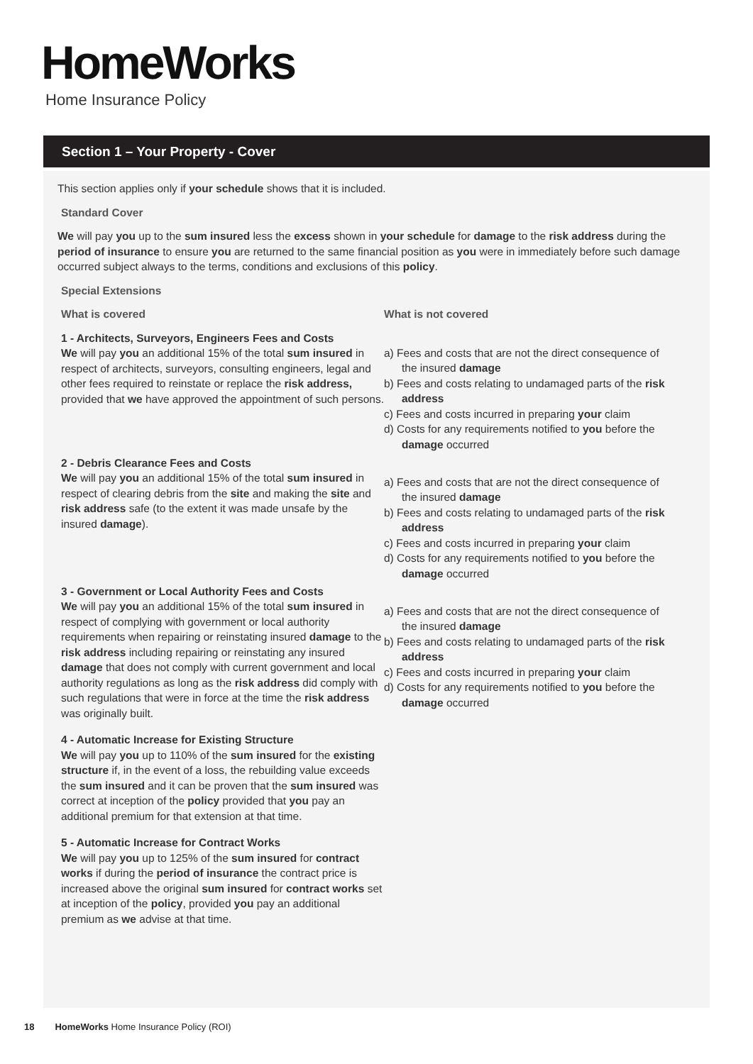HomeWorks
Home Insurance Policy
Section 1 – Your Property - Cover
This section applies only if your schedule shows that it is included.
Standard Cover
We will pay you up to the sum insured less the excess shown in your schedule for damage to the risk address during the period of insurance to ensure you are returned to the same financial position as you were in immediately before such damage occurred subject always to the terms, conditions and exclusions of this policy.
Special Extensions
What is covered
1 - Architects, Surveyors, Engineers Fees and Costs
We will pay you an additional 15% of the total sum insured in respect of architects, surveyors, consulting engineers, legal and other fees required to reinstate or replace the risk address, provided that we have approved the appointment of such persons.
2 - Debris Clearance Fees and Costs
We will pay you an additional 15% of the total sum insured in respect of clearing debris from the site and making the site and risk address safe (to the extent it was made unsafe by the insured damage).
3 - Government or Local Authority Fees and Costs
We will pay you an additional 15% of the total sum insured in respect of complying with government or local authority requirements when repairing or reinstating insured damage to the risk address including repairing or reinstating any insured damage that does not comply with current government and local authority regulations as long as the risk address did comply with such regulations that were in force at the time the risk address was originally built.
4 - Automatic Increase for Existing Structure
We will pay you up to 110% of the sum insured for the existing structure if, in the event of a loss, the rebuilding value exceeds the sum insured and it can be proven that the sum insured was correct at inception of the policy provided that you pay an additional premium for that extension at that time.
5 - Automatic Increase for Contract Works
We will pay you up to 125% of the sum insured for contract works if during the period of insurance the contract price is increased above the original sum insured for contract works set at inception of the policy, provided you pay an additional premium as we advise at that time.
What is not covered
a) Fees and costs that are not the direct consequence of the insured damage
b) Fees and costs relating to undamaged parts of the risk address
c) Fees and costs incurred in preparing your claim
d) Costs for any requirements notified to you before the damage occurred
a) Fees and costs that are not the direct consequence of the insured damage
b) Fees and costs relating to undamaged parts of the risk address
c) Fees and costs incurred in preparing your claim
d) Costs for any requirements notified to you before the damage occurred
a) Fees and costs that are not the direct consequence of the insured damage
b) Fees and costs relating to undamaged parts of the risk address
c) Fees and costs incurred in preparing your claim
d) Costs for any requirements notified to you before the damage occurred
18 HomeWorks Home Insurance Policy (ROI)